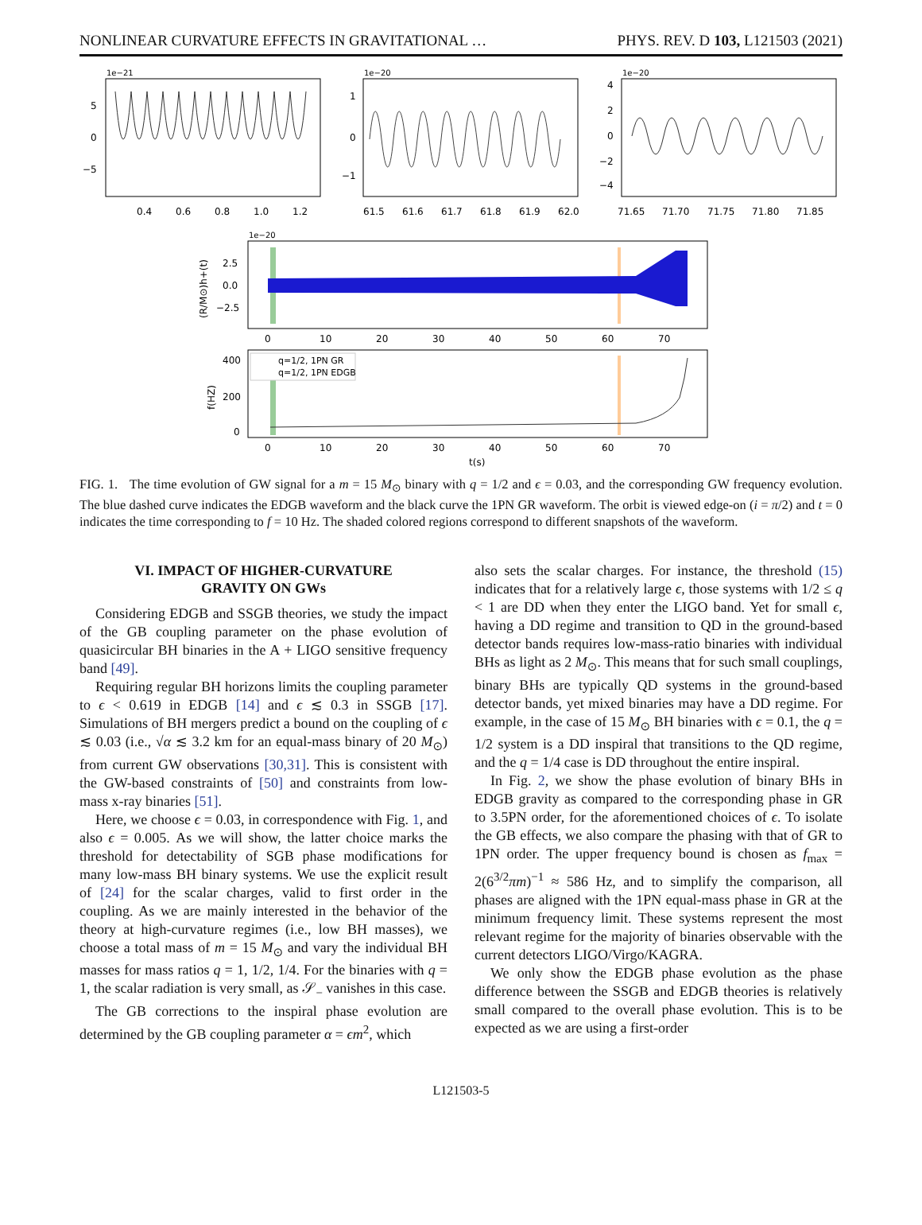NONLINEAR CURVATURE EFFECTS IN GRAVITATIONAL … PHYS. REV. D 103, L121503 (2021)
1e−21
5
0
−5
0.4
0.6
0.8
1.0
1.2
1e−20
1
0
−1
61.5
61.6
61.7
61.8
61.9
62.0
1e−20
4
2
0
−2
−4
71.65
71.70
71.75
71.80
71.85
1e−20
2.5
0.0
−2.5
(R/M⊙)h+(t)
400
200
0
f(HZ)
q=1/2, 1PN GR
q=1/2, 1PN EDGB
0
10
20
30
40
50
60
70
0
10
20
30
40
50
60
70
t(s)
FIG. 1. The time evolution of GW signal for a m = 15 M<sub>⊙</sub> binary with q = 1/2 and ϵ = 0.03, and the corresponding GW frequency evolution. The blue dashed curve indicates the EDGB waveform and the black curve the 1PN GR waveform. The orbit is viewed edge-on (i = π/2) and t = 0 indicates the time corresponding to f = 10 Hz. The shaded colored regions correspond to different snapshots of the waveform.
VI. IMPACT OF HIGHER-CURVATURE
GRAVITY ON GWs
Considering EDGB and SSGB theories, we study the impact of the GB coupling parameter on the phase evolution of quasicircular BH binaries in the A + LIGO sensitive frequency band [49].
Requiring regular BH horizons limits the coupling parameter to ϵ < 0.619 in EDGB [14] and ϵ ≲ 0.3 in SSGB [17]. Simulations of BH mergers predict a bound on the coupling of ϵ ≲ 0.03 (i.e., √α ≲ 3.2 km for an equal-mass binary of 20 M<sub>⊙</sub>) from current GW observations [30,31]. This is consistent with the GW-based constraints of [50] and constraints from low-mass x-ray binaries [51].
Here, we choose ϵ = 0.03, in correspondence with Fig. 1, and also ϵ = 0.005. As we will show, the latter choice marks the threshold for detectability of SGB phase modifications for many low-mass BH binary systems. We use the explicit result of [24] for the scalar charges, valid to first order in the coupling. As we are mainly interested in the behavior of the theory at high-curvature regimes (i.e., low BH masses), we choose a total mass of m = 15 M<sub>⊙</sub> and vary the individual BH masses for mass ratios q = 1, 1/2, 1/4. For the binaries with q = 1, the scalar radiation is very small, as 𝒮<sub>−</sub> vanishes in this case.
The GB corrections to the inspiral phase evolution are determined by the GB coupling parameter α = ϵm<sup>2</sup>, which
also sets the scalar charges. For instance, the threshold (15) indicates that for a relatively large ϵ, those systems with 1/2 ≤ q < 1 are DD when they enter the LIGO band. Yet for small ϵ, having a DD regime and transition to QD in the ground-based detector bands requires low-mass-ratio binaries with individual BHs as light as 2 M<sub>⊙</sub>. This means that for such small couplings, binary BHs are typically QD systems in the ground-based detector bands, yet mixed binaries may have a DD regime. For example, in the case of 15 M<sub>⊙</sub> BH binaries with ϵ = 0.1, the q = 1/2 system is a DD inspiral that transitions to the QD regime, and the q = 1/4 case is DD throughout the entire inspiral.
In Fig. 2, we show the phase evolution of binary BHs in EDGB gravity as compared to the corresponding phase in GR to 3.5PN order, for the aforementioned choices of ϵ. To isolate the GB effects, we also compare the phasing with that of GR to 1PN order. The upper frequency bound is chosen as f<sub>max</sub> = 2(6<sup>3/2</sup>πm)<sup>−1</sup> ≈ 586 Hz, and to simplify the comparison, all phases are aligned with the 1PN equal-mass phase in GR at the minimum frequency limit. These systems represent the most relevant regime for the majority of binaries observable with the current detectors LIGO/Virgo/KAGRA.
We only show the EDGB phase evolution as the phase difference between the SSGB and EDGB theories is relatively small compared to the overall phase evolution. This is to be expected as we are using a first-order
L121503-5